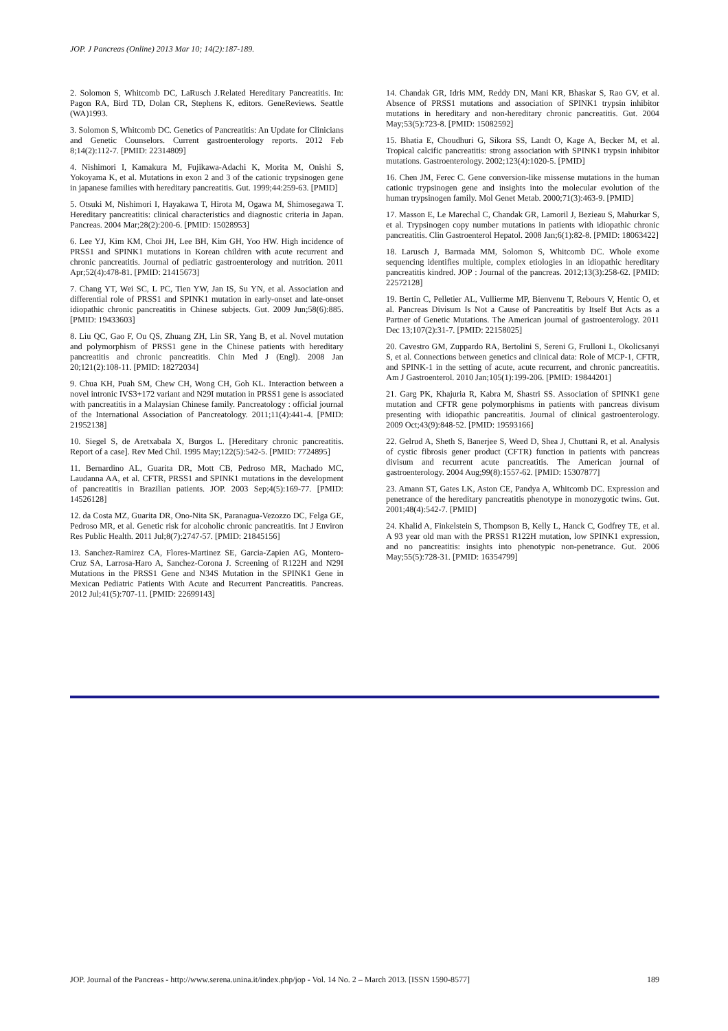JOP. J Pancreas (Online) 2013 Mar 10; 14(2):187-189.
2. Solomon S, Whitcomb DC, LaRusch J.Related Hereditary Pancreatitis. In: Pagon RA, Bird TD, Dolan CR, Stephens K, editors. GeneReviews. Seattle (WA)1993.
3. Solomon S, Whitcomb DC. Genetics of Pancreatitis: An Update for Clinicians and Genetic Counselors. Current gastroenterology reports. 2012 Feb 8;14(2):112-7. [PMID: 22314809]
4. Nishimori I, Kamakura M, Fujikawa-Adachi K, Morita M, Onishi S, Yokoyama K, et al. Mutations in exon 2 and 3 of the cationic trypsinogen gene in japanese families with hereditary pancreatitis. Gut. 1999;44:259-63. [PMID]
5. Otsuki M, Nishimori I, Hayakawa T, Hirota M, Ogawa M, Shimosegawa T. Hereditary pancreatitis: clinical characteristics and diagnostic criteria in Japan. Pancreas. 2004 Mar;28(2):200-6. [PMID: 15028953]
6. Lee YJ, Kim KM, Choi JH, Lee BH, Kim GH, Yoo HW. High incidence of PRSS1 and SPINK1 mutations in Korean children with acute recurrent and chronic pancreatitis. Journal of pediatric gastroenterology and nutrition. 2011 Apr;52(4):478-81. [PMID: 21415673]
7. Chang YT, Wei SC, L PC, Tien YW, Jan IS, Su YN, et al. Association and differential role of PRSS1 and SPINK1 mutation in early-onset and late-onset idiopathic chronic pancreatitis in Chinese subjects. Gut. 2009 Jun;58(6):885. [PMID: 19433603]
8. Liu QC, Gao F, Ou QS, Zhuang ZH, Lin SR, Yang B, et al. Novel mutation and polymorphism of PRSS1 gene in the Chinese patients with hereditary pancreatitis and chronic pancreatitis. Chin Med J (Engl). 2008 Jan 20;121(2):108-11. [PMID: 18272034]
9. Chua KH, Puah SM, Chew CH, Wong CH, Goh KL. Interaction between a novel intronic IVS3+172 variant and N29I mutation in PRSS1 gene is associated with pancreatitis in a Malaysian Chinese family. Pancreatology : official journal of the International Association of Pancreatology. 2011;11(4):441-4. [PMID: 21952138]
10. Siegel S, de Aretxabala X, Burgos L. [Hereditary chronic pancreatitis. Report of a case]. Rev Med Chil. 1995 May;122(5):542-5. [PMID: 7724895]
11. Bernardino AL, Guarita DR, Mott CB, Pedroso MR, Machado MC, Laudanna AA, et al. CFTR, PRSS1 and SPINK1 mutations in the development of pancreatitis in Brazilian patients. JOP. 2003 Sep;4(5):169-77. [PMID: 14526128]
12. da Costa MZ, Guarita DR, Ono-Nita SK, Paranagua-Vezozzo DC, Felga GE, Pedroso MR, et al. Genetic risk for alcoholic chronic pancreatitis. Int J Environ Res Public Health. 2011 Jul;8(7):2747-57. [PMID: 21845156]
13. Sanchez-Ramirez CA, Flores-Martinez SE, Garcia-Zapien AG, Montero-Cruz SA, Larrosa-Haro A, Sanchez-Corona J. Screening of R122H and N29I Mutations in the PRSS1 Gene and N34S Mutation in the SPINK1 Gene in Mexican Pediatric Patients With Acute and Recurrent Pancreatitis. Pancreas. 2012 Jul;41(5):707-11. [PMID: 22699143]
14. Chandak GR, Idris MM, Reddy DN, Mani KR, Bhaskar S, Rao GV, et al. Absence of PRSS1 mutations and association of SPINK1 trypsin inhibitor mutations in hereditary and non-hereditary chronic pancreatitis. Gut. 2004 May;53(5):723-8. [PMID: 15082592]
15. Bhatia E, Choudhuri G, Sikora SS, Landt O, Kage A, Becker M, et al. Tropical calcific pancreatitis: strong association with SPINK1 trypsin inhibitor mutations. Gastroenterology. 2002;123(4):1020-5. [PMID]
16. Chen JM, Ferec C. Gene conversion-like missense mutations in the human cationic trypsinogen gene and insights into the molecular evolution of the human trypsinogen family. Mol Genet Metab. 2000;71(3):463-9. [PMID]
17. Masson E, Le Marechal C, Chandak GR, Lamoril J, Bezieau S, Mahurkar S, et al. Trypsinogen copy number mutations in patients with idiopathic chronic pancreatitis. Clin Gastroenterol Hepatol. 2008 Jan;6(1):82-8. [PMID: 18063422]
18. Larusch J, Barmada MM, Solomon S, Whitcomb DC. Whole exome sequencing identifies multiple, complex etiologies in an idiopathic hereditary pancreatitis kindred. JOP : Journal of the pancreas. 2012;13(3):258-62. [PMID: 22572128]
19. Bertin C, Pelletier AL, Vullierme MP, Bienvenu T, Rebours V, Hentic O, et al. Pancreas Divisum Is Not a Cause of Pancreatitis by Itself But Acts as a Partner of Genetic Mutations. The American journal of gastroenterology. 2011 Dec 13;107(2):31-7. [PMID: 22158025]
20. Cavestro GM, Zuppardo RA, Bertolini S, Sereni G, Frulloni L, Okolicsanyi S, et al. Connections between genetics and clinical data: Role of MCP-1, CFTR, and SPINK-1 in the setting of acute, acute recurrent, and chronic pancreatitis. Am J Gastroenterol. 2010 Jan;105(1):199-206. [PMID: 19844201]
21. Garg PK, Khajuria R, Kabra M, Shastri SS. Association of SPINK1 gene mutation and CFTR gene polymorphisms in patients with pancreas divisum presenting with idiopathic pancreatitis. Journal of clinical gastroenterology. 2009 Oct;43(9):848-52. [PMID: 19593166]
22. Gelrud A, Sheth S, Banerjee S, Weed D, Shea J, Chuttani R, et al. Analysis of cystic fibrosis gener product (CFTR) function in patients with pancreas divisum and recurrent acute pancreatitis. The American journal of gastroenterology. 2004 Aug;99(8):1557-62. [PMID: 15307877]
23. Amann ST, Gates LK, Aston CE, Pandya A, Whitcomb DC. Expression and penetrance of the hereditary pancreatitis phenotype in monozygotic twins. Gut. 2001;48(4):542-7. [PMID]
24. Khalid A, Finkelstein S, Thompson B, Kelly L, Hanck C, Godfrey TE, et al. A 93 year old man with the PRSS1 R122H mutation, low SPINK1 expression, and no pancreatitis: insights into phenotypic non-penetrance. Gut. 2006 May;55(5):728-31. [PMID: 16354799]
JOP. Journal of the Pancreas - http://www.serena.unina.it/index.php/jop - Vol. 14 No. 2 – March 2013. [ISSN 1590-8577] 189